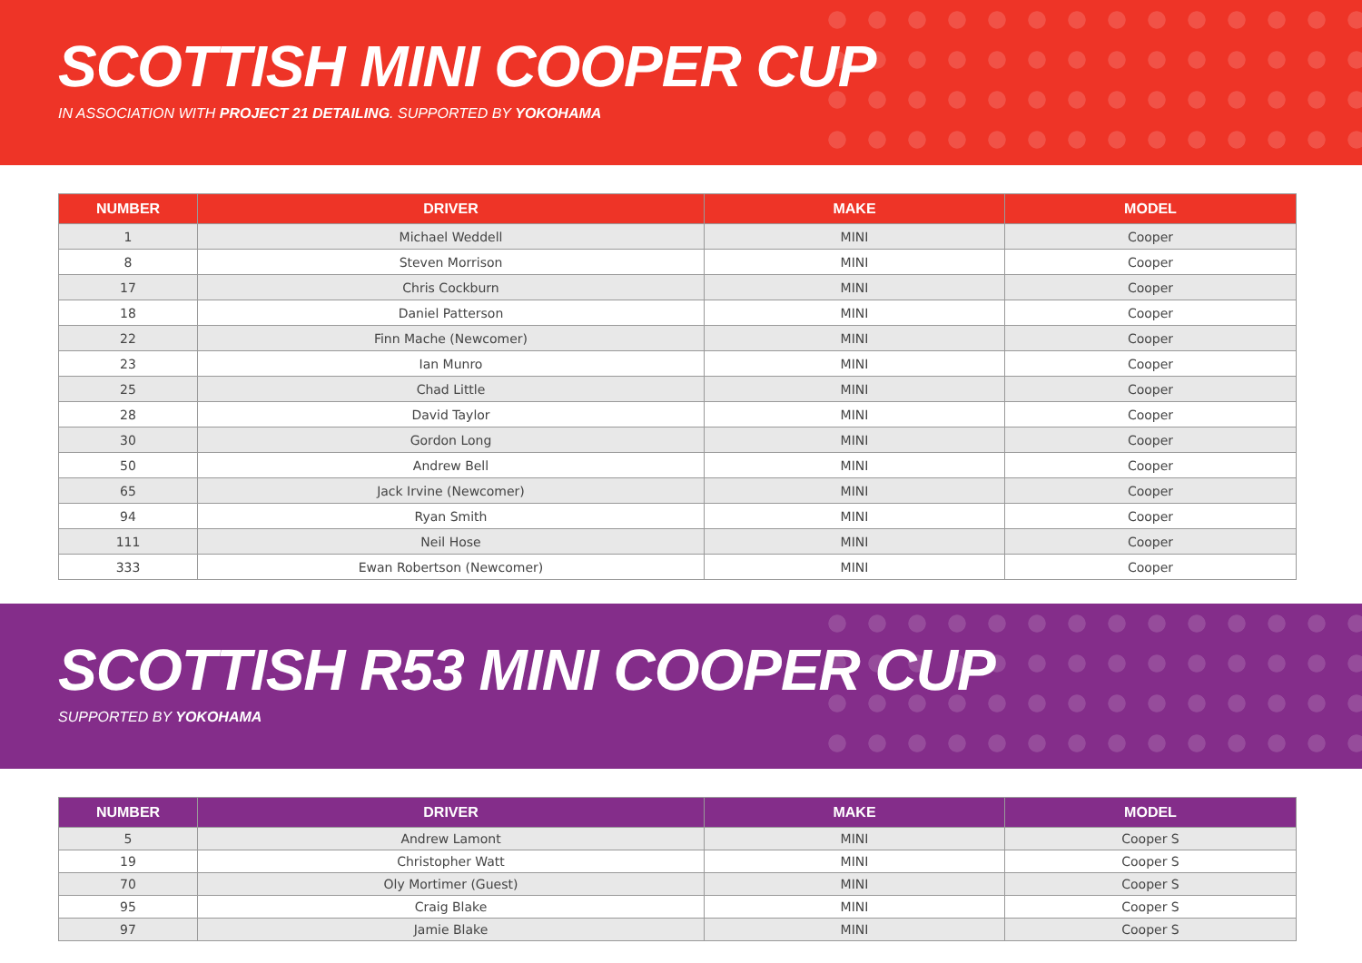SCOTTISH MINI COOPER CUP
IN ASSOCIATION WITH PROJECT 21 DETAILING. SUPPORTED BY YOKOHAMA
| NUMBER | DRIVER | MAKE | MODEL |
| --- | --- | --- | --- |
| 1 | Michael Weddell | MINI | Cooper |
| 8 | Steven Morrison | MINI | Cooper |
| 17 | Chris Cockburn | MINI | Cooper |
| 18 | Daniel Patterson | MINI | Cooper |
| 22 | Finn Mache (Newcomer) | MINI | Cooper |
| 23 | Ian Munro | MINI | Cooper |
| 25 | Chad Little | MINI | Cooper |
| 28 | David Taylor | MINI | Cooper |
| 30 | Gordon Long | MINI | Cooper |
| 50 | Andrew Bell | MINI | Cooper |
| 65 | Jack Irvine (Newcomer) | MINI | Cooper |
| 94 | Ryan Smith | MINI | Cooper |
| 111 | Neil Hose | MINI | Cooper |
| 333 | Ewan Robertson (Newcomer) | MINI | Cooper |
SCOTTISH R53 MINI COOPER CUP
SUPPORTED BY YOKOHAMA
| NUMBER | DRIVER | MAKE | MODEL |
| --- | --- | --- | --- |
| 5 | Andrew Lamont | MINI | Cooper S |
| 19 | Christopher Watt | MINI | Cooper S |
| 70 | Oly Mortimer (Guest) | MINI | Cooper S |
| 95 | Craig Blake | MINI | Cooper S |
| 97 | Jamie Blake | MINI | Cooper S |